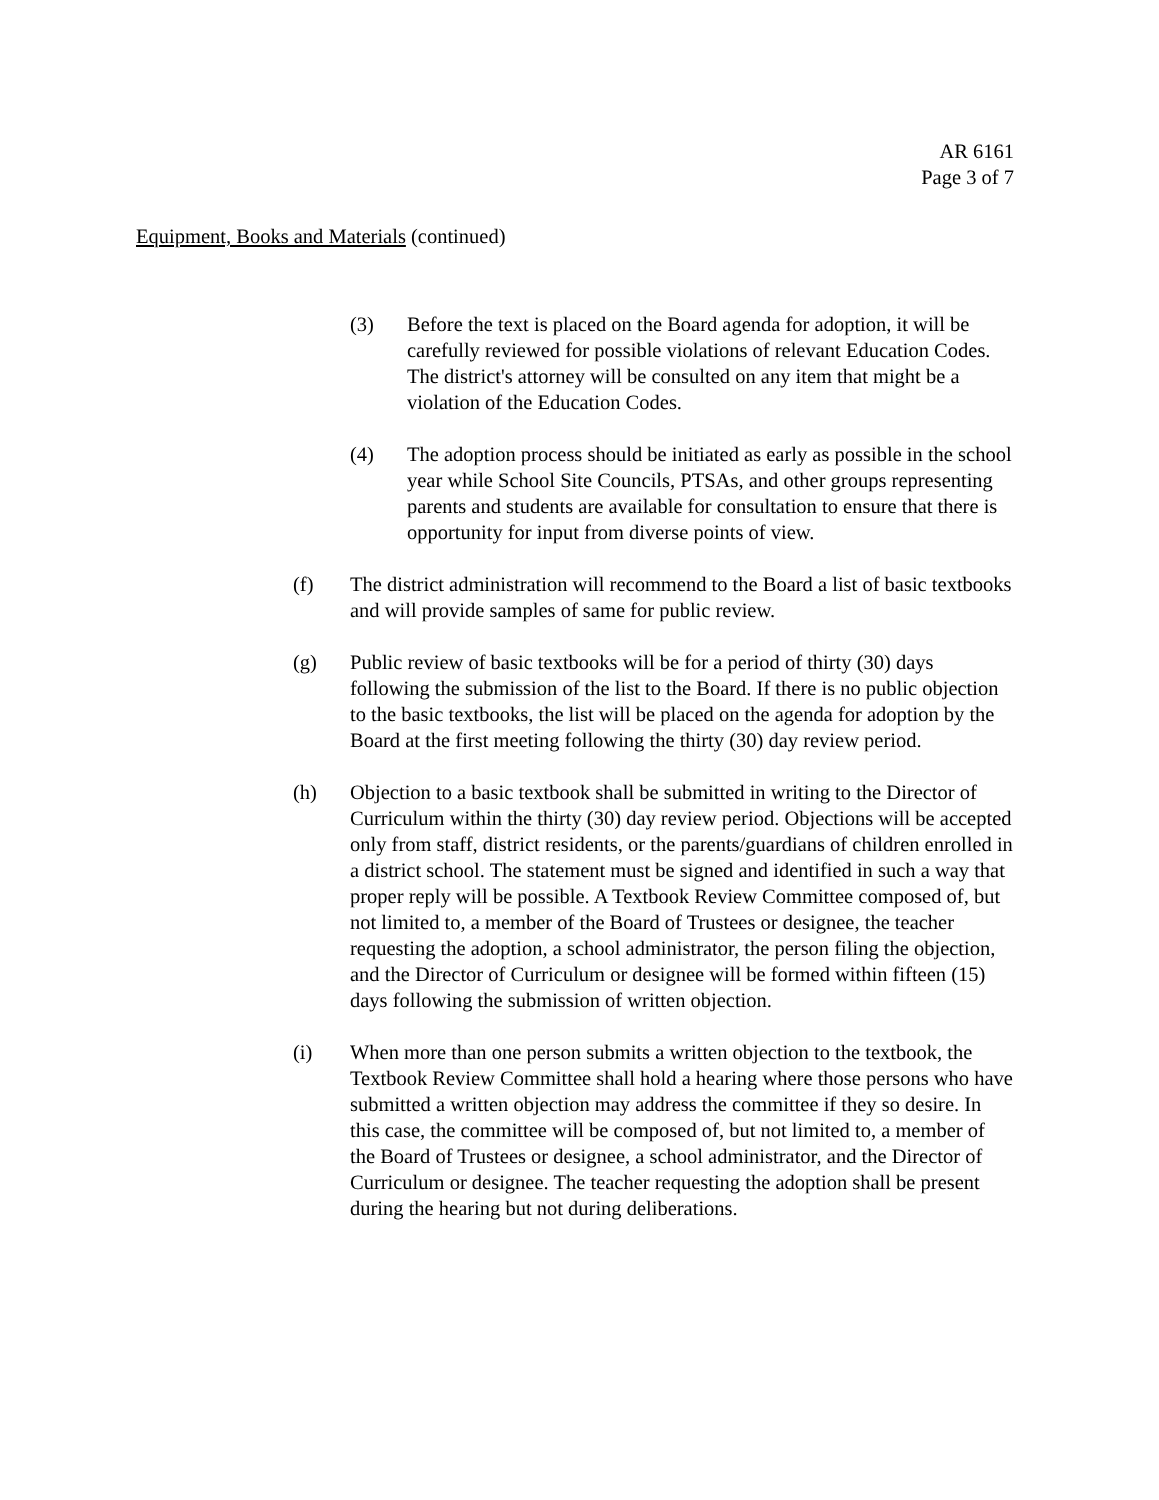AR 6161
Page 3 of 7
Equipment, Books and Materials (continued)
(3) Before the text is placed on the Board agenda for adoption, it will be carefully reviewed for possible violations of relevant Education Codes. The district's attorney will be consulted on any item that might be a violation of the Education Codes.
(4) The adoption process should be initiated as early as possible in the school year while School Site Councils, PTSAs, and other groups representing parents and students are available for consultation to ensure that there is opportunity for input from diverse points of view.
(f) The district administration will recommend to the Board a list of basic textbooks and will provide samples of same for public review.
(g) Public review of basic textbooks will be for a period of thirty (30) days following the submission of the list to the Board. If there is no public objection to the basic textbooks, the list will be placed on the agenda for adoption by the Board at the first meeting following the thirty (30) day review period.
(h) Objection to a basic textbook shall be submitted in writing to the Director of Curriculum within the thirty (30) day review period. Objections will be accepted only from staff, district residents, or the parents/guardians of children enrolled in a district school. The statement must be signed and identified in such a way that proper reply will be possible. A Textbook Review Committee composed of, but not limited to, a member of the Board of Trustees or designee, the teacher requesting the adoption, a school administrator, the person filing the objection, and the Director of Curriculum or designee will be formed within fifteen (15) days following the submission of written objection.
(i) When more than one person submits a written objection to the textbook, the Textbook Review Committee shall hold a hearing where those persons who have submitted a written objection may address the committee if they so desire. In this case, the committee will be composed of, but not limited to, a member of the Board of Trustees or designee, a school administrator, and the Director of Curriculum or designee. The teacher requesting the adoption shall be present during the hearing but not during deliberations.